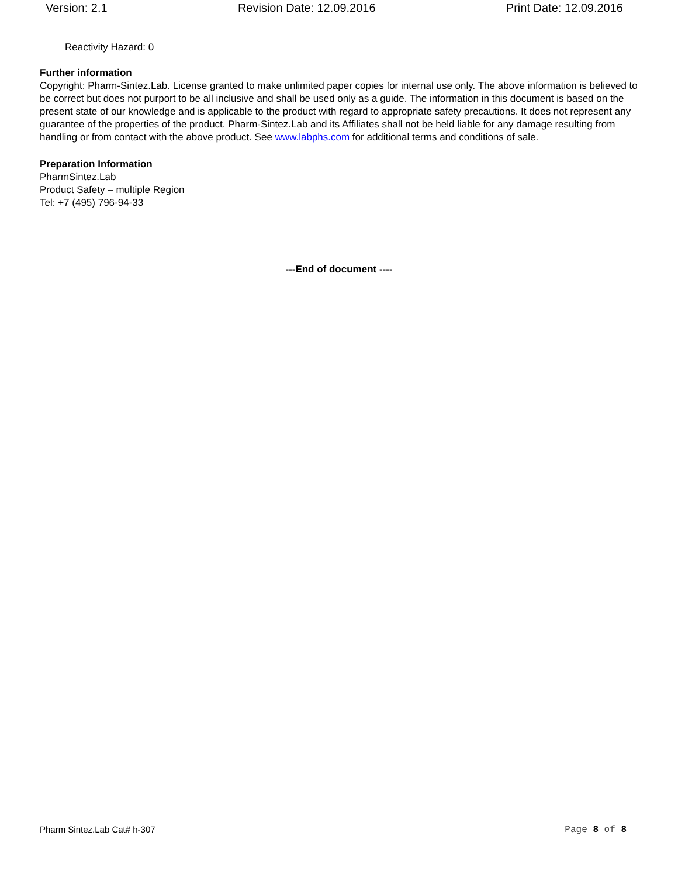Version: 2.1 Revision Date: 12.09.2016 Print Date: 12.09.2016
Reactivity Hazard: 0
Further information
Copyright: Pharm-Sintez.Lab. License granted to make unlimited paper copies for internal use only. The above information is believed to be correct but does not purport to be all inclusive and shall be used only as a guide. The information in this document is based on the present state of our knowledge and is applicable to the product with regard to appropriate safety precautions. It does not represent any guarantee of the properties of the product. Pharm-Sintez.Lab and its Affiliates shall not be held liable for any damage resulting from handling or from contact with the above product. See www.labphs.com for additional terms and conditions of sale.
Preparation Information
PharmSintez.Lab
Product Safety – multiple Region
Tel: +7 (495) 796-94-33
---End of document ----
Pharm Sintez.Lab Cat# h-307 Page 8 of 8